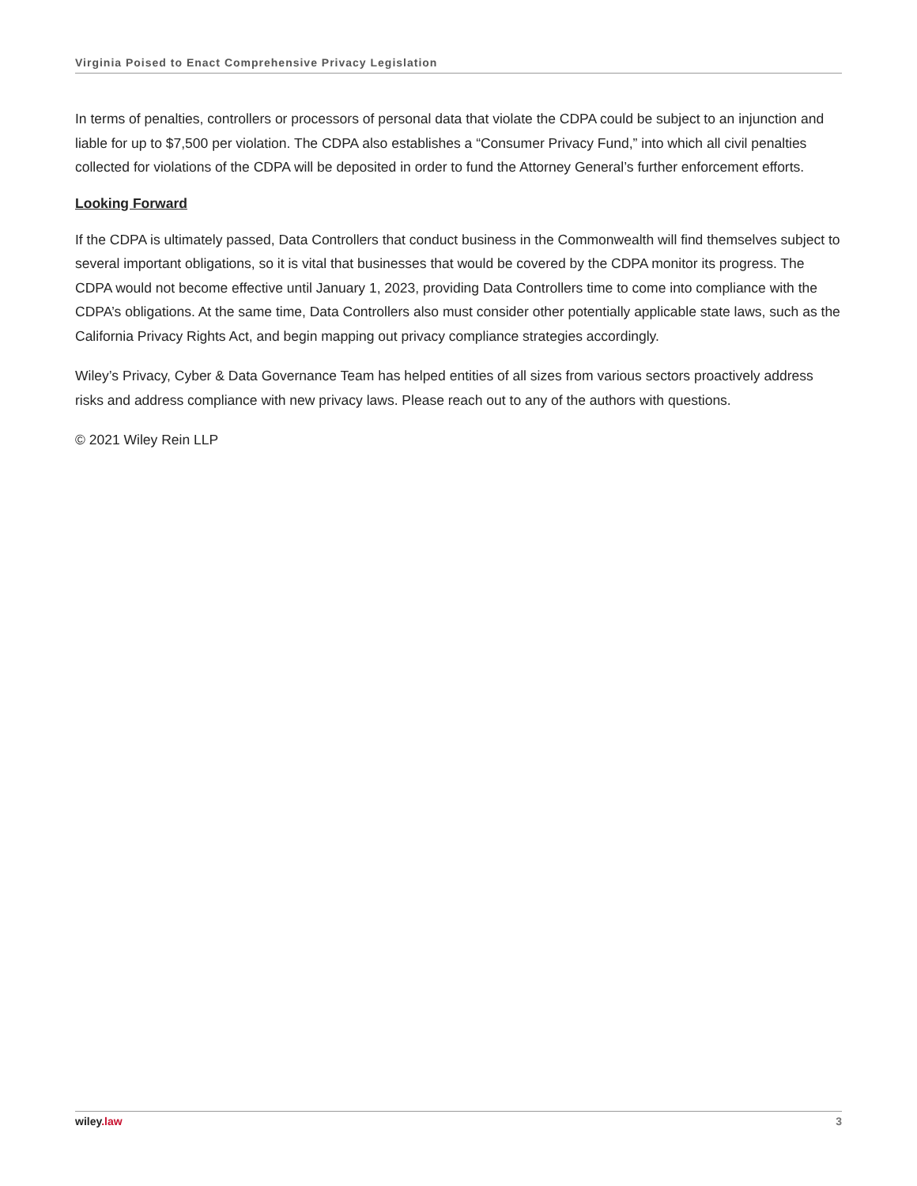Virginia Poised to Enact Comprehensive Privacy Legislation
In terms of penalties, controllers or processors of personal data that violate the CDPA could be subject to an injunction and liable for up to $7,500 per violation. The CDPA also establishes a “Consumer Privacy Fund,” into which all civil penalties collected for violations of the CDPA will be deposited in order to fund the Attorney General’s further enforcement efforts.
Looking Forward
If the CDPA is ultimately passed, Data Controllers that conduct business in the Commonwealth will find themselves subject to several important obligations, so it is vital that businesses that would be covered by the CDPA monitor its progress. The CDPA would not become effective until January 1, 2023, providing Data Controllers time to come into compliance with the CDPA’s obligations. At the same time, Data Controllers also must consider other potentially applicable state laws, such as the California Privacy Rights Act, and begin mapping out privacy compliance strategies accordingly.
Wiley’s Privacy, Cyber & Data Governance Team has helped entities of all sizes from various sectors proactively address risks and address compliance with new privacy laws. Please reach out to any of the authors with questions.
© 2021 Wiley Rein LLP
wiley.law 3